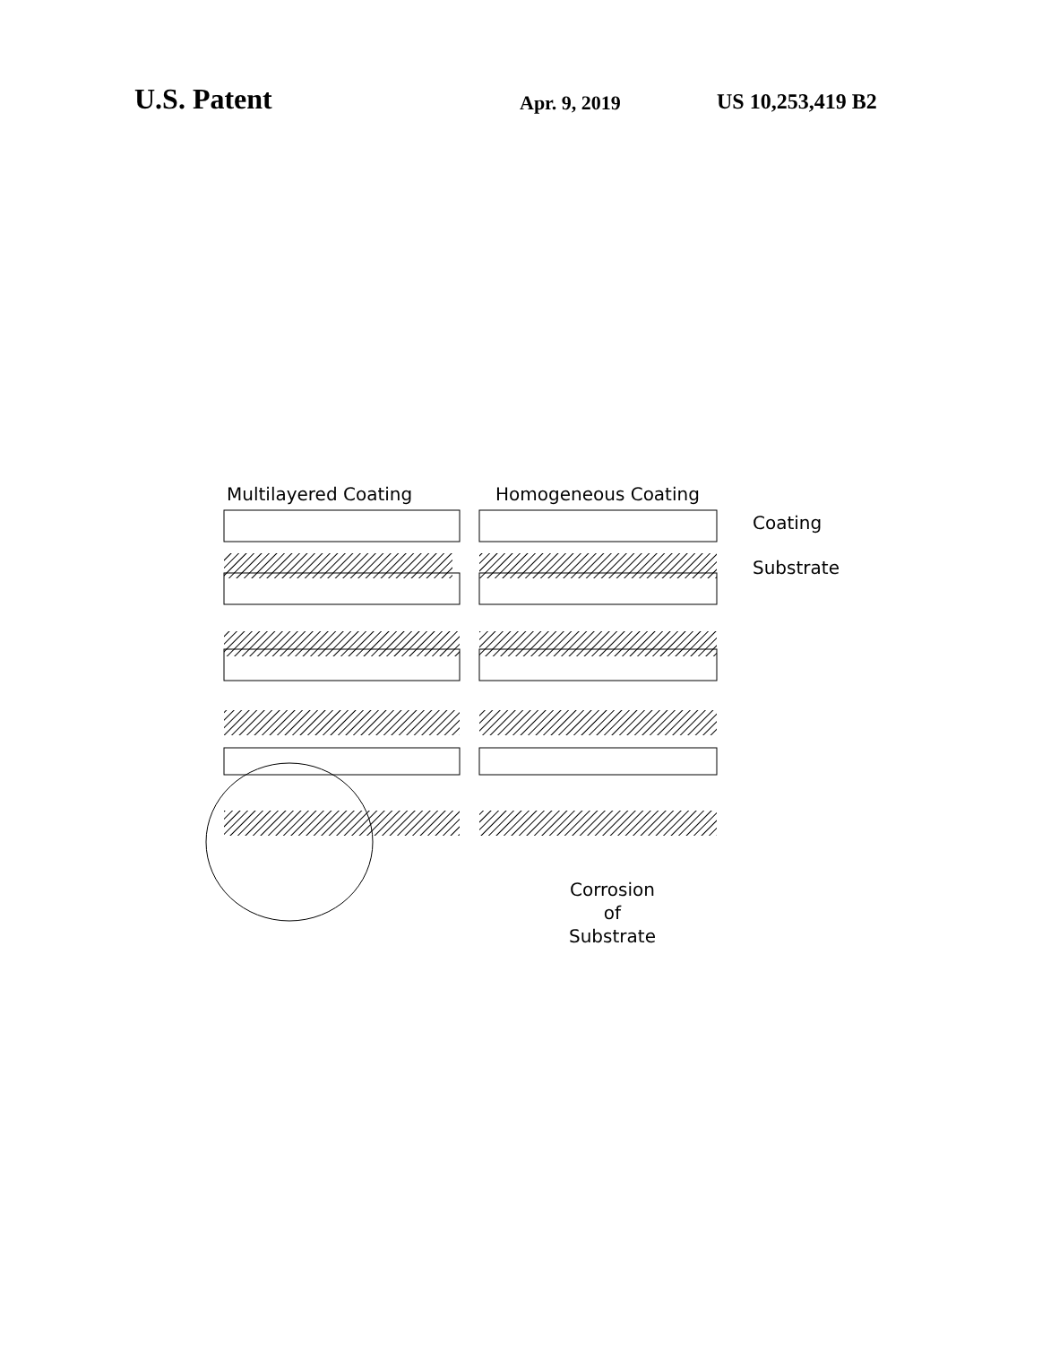U.S. Patent
Apr. 9, 2019 US 10,253,419 B2
Multilayered Coating Homogeneous Coating
Coating
Substrate
Corrosion
of
Substrate